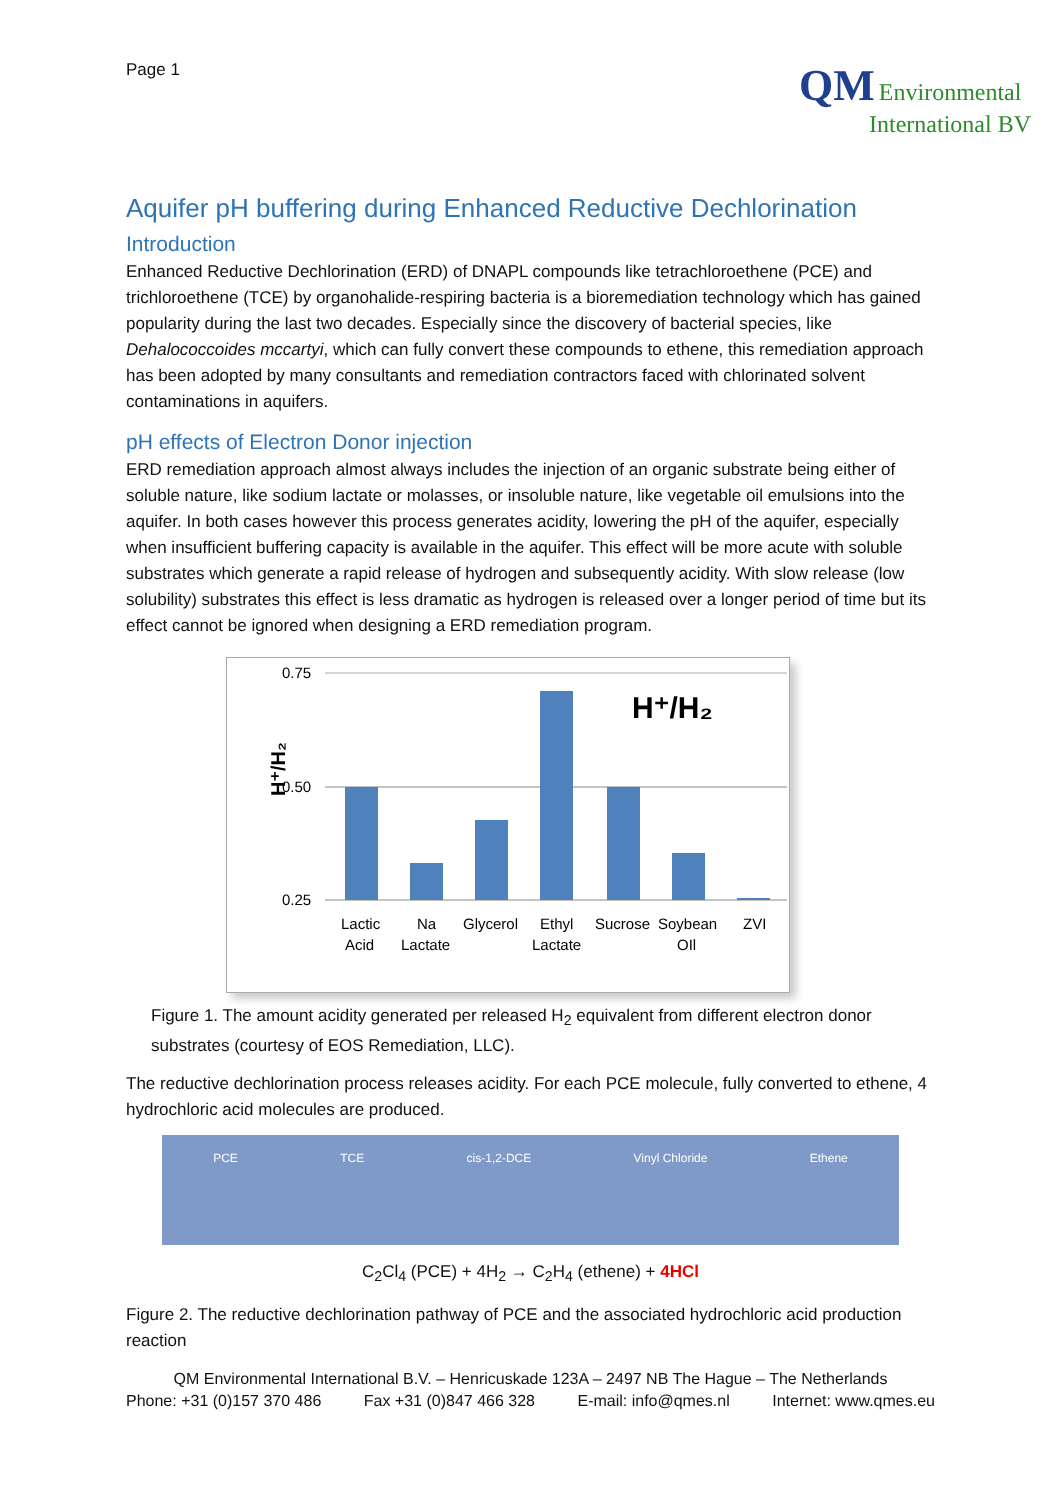Page 1
QM Environmental
International BV
Aquifer pH buffering during Enhanced Reductive Dechlorination
Introduction
Enhanced Reductive Dechlorination (ERD) of DNAPL compounds like tetrachloroethene (PCE) and trichloroethene (TCE) by organohalide-respiring bacteria is a bioremediation technology which has gained popularity during the last two decades. Especially since the discovery of bacterial species, like Dehalococcoides mccartyi, which can fully convert these compounds to ethene, this remediation approach has been adopted by many consultants and remediation contractors faced with chlorinated solvent contaminations in aquifers.
pH effects of Electron Donor injection
ERD remediation approach almost always includes the injection of an organic substrate being either of soluble nature, like sodium lactate or molasses, or insoluble nature, like vegetable oil emulsions into the aquifer. In both cases however this process generates acidity, lowering the pH of the aquifer, especially when insufficient buffering capacity is available in the aquifer. This effect will be more acute with soluble substrates which generate a rapid release of hydrogen and subsequently acidity. With slow release (low solubility) substrates this effect is less dramatic as hydrogen is released over a longer period of time but its effect cannot be ignored when designing a ERD remediation program.
H⁺/H₂
0.75
0.50
0.25
H⁺/H₂
Lactic
Acid
Na
Lactate
Glycerol
Ethyl
Lactate
Sucrose
Soybean
OIl
ZVI
Figure 1. The amount acidity generated per released H<sub>2</sub> equivalent from different electron donor substrates (courtesy of EOS Remediation, LLC).
The reductive dechlorination process releases acidity. For each PCE molecule, fully converted to ethene, 4 hydrochloric acid molecules are produced.
PCE TCE cis-1,2-DCE Vinyl Chloride Ethene
C<sub>2</sub>Cl<sub>4</sub> (PCE) + 4H<sub>2</sub> → C<sub>2</sub>H<sub>4</sub> (ethene) + 4HCl
Figure 2. The reductive dechlorination pathway of PCE and the associated hydrochloric acid production reaction
QM Environmental International B.V. – Henricuskade 123A – 2497 NB The Hague – The Netherlands
Phone: +31 (0)157 370 486 Fax +31 (0)847 466 328 E-mail: info@qmes.nl Internet: www.qmes.eu